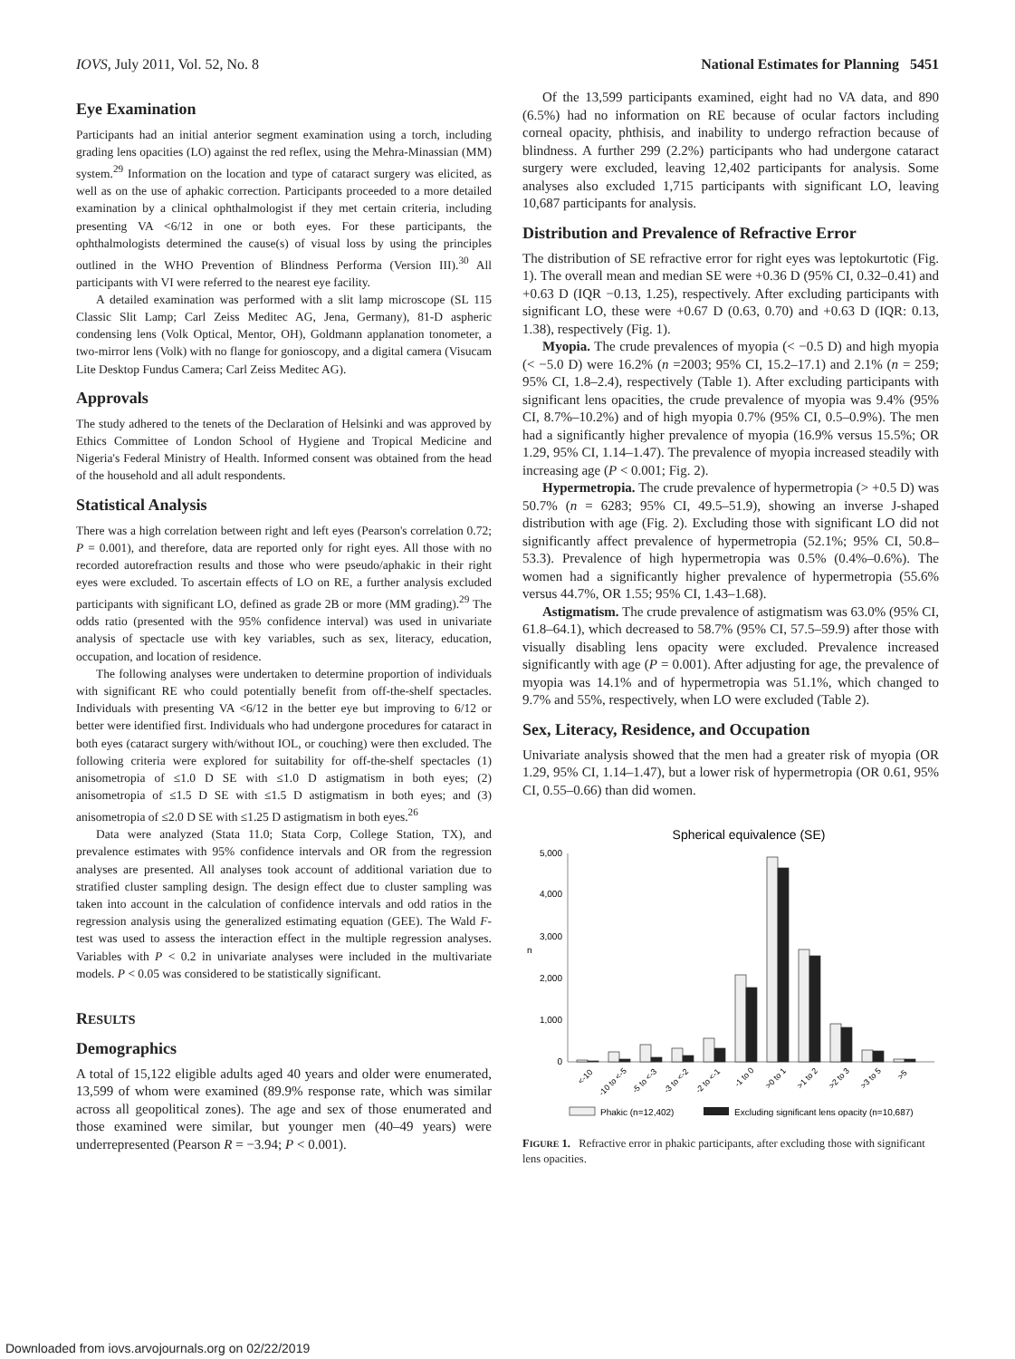IOVS, July 2011, Vol. 52, No. 8 National Estimates for Planning 5451
Eye Examination
Participants had an initial anterior segment examination using a torch, including grading lens opacities (LO) against the red reflex, using the Mehra-Minassian (MM) system.<sup>29</sup> Information on the location and type of cataract surgery was elicited, as well as on the use of aphakic correction. Participants proceeded to a more detailed examination by a clinical ophthalmologist if they met certain criteria, including presenting VA <6/12 in one or both eyes. For these participants, the ophthalmologists determined the cause(s) of visual loss by using the principles outlined in the WHO Prevention of Blindness Performa (Version III).<sup>30</sup> All participants with VI were referred to the nearest eye facility.
A detailed examination was performed with a slit lamp microscope (SL 115 Classic Slit Lamp; Carl Zeiss Meditec AG, Jena, Germany), 81-D aspheric condensing lens (Volk Optical, Mentor, OH), Goldmann applanation tonometer, a two-mirror lens (Volk) with no flange for gonioscopy, and a digital camera (Visucam Lite Desktop Fundus Camera; Carl Zeiss Meditec AG).
Approvals
The study adhered to the tenets of the Declaration of Helsinki and was approved by Ethics Committee of London School of Hygiene and Tropical Medicine and Nigeria's Federal Ministry of Health. Informed consent was obtained from the head of the household and all adult respondents.
Statistical Analysis
There was a high correlation between right and left eyes (Pearson's correlation 0.72; P = 0.001), and therefore, data are reported only for right eyes. All those with no recorded autorefraction results and those who were pseudo/aphakic in their right eyes were excluded. To ascertain effects of LO on RE, a further analysis excluded participants with significant LO, defined as grade 2B or more (MM grading).<sup>29</sup> The odds ratio (presented with the 95% confidence interval) was used in univariate analysis of spectacle use with key variables, such as sex, literacy, education, occupation, and location of residence.
The following analyses were undertaken to determine proportion of individuals with significant RE who could potentially benefit from off-the-shelf spectacles. Individuals with presenting VA <6/12 in the better eye but improving to 6/12 or better were identified first. Individuals who had undergone procedures for cataract in both eyes (cataract surgery with/without IOL, or couching) were then excluded. The following criteria were explored for suitability for off-the-shelf spectacles (1) anisometropia of ≤1.0 D SE with ≤1.0 D astigmatism in both eyes; (2) anisometropia of ≤1.5 D SE with ≤1.5 D astigmatism in both eyes; and (3) anisometropia of ≤2.0 D SE with ≤1.25 D astigmatism in both eyes.<sup>26</sup>
Data were analyzed (Stata 11.0; Stata Corp, College Station, TX), and prevalence estimates with 95% confidence intervals and OR from the regression analyses are presented. All analyses took account of additional variation due to stratified cluster sampling design. The design effect due to cluster sampling was taken into account in the calculation of confidence intervals and odd ratios in the regression analysis using the generalized estimating equation (GEE). The Wald F-test was used to assess the interaction effect in the multiple regression analyses. Variables with P < 0.2 in univariate analyses were included in the multivariate models. P < 0.05 was considered to be statistically significant.
RESULTS
Demographics
A total of 15,122 eligible adults aged 40 years and older were enumerated, 13,599 of whom were examined (89.9% response rate, which was similar across all geopolitical zones). The age and sex of those enumerated and those examined were similar, but younger men (40–49 years) were underrepresented (Pearson R = −3.94; P < 0.001).
Of the 13,599 participants examined, eight had no VA data, and 890 (6.5%) had no information on RE because of ocular factors including corneal opacity, phthisis, and inability to undergo refraction because of blindness. A further 299 (2.2%) participants who had undergone cataract surgery were excluded, leaving 12,402 participants for analysis. Some analyses also excluded 1,715 participants with significant LO, leaving 10,687 participants for analysis.
Distribution and Prevalence of Refractive Error
The distribution of SE refractive error for right eyes was leptokurtotic (Fig. 1). The overall mean and median SE were +0.36 D (95% CI, 0.32–0.41) and +0.63 D (IQR −0.13, 1.25), respectively. After excluding participants with significant LO, these were +0.67 D (0.63, 0.70) and +0.63 D (IQR: 0.13, 1.38), respectively (Fig. 1).
Myopia. The crude prevalences of myopia (< −0.5 D) and high myopia (< −5.0 D) were 16.2% (n =2003; 95% CI, 15.2–17.1) and 2.1% (n = 259; 95% CI, 1.8–2.4), respectively (Table 1). After excluding participants with significant lens opacities, the crude prevalence of myopia was 9.4% (95% CI, 8.7%–10.2%) and of high myopia 0.7% (95% CI, 0.5–0.9%). The men had a significantly higher prevalence of myopia (16.9% versus 15.5%; OR 1.29, 95% CI, 1.14–1.47). The prevalence of myopia increased steadily with increasing age (P < 0.001; Fig. 2).
Hypermetropia. The crude prevalence of hypermetropia (> +0.5 D) was 50.7% (n = 6283; 95% CI, 49.5–51.9), showing an inverse J-shaped distribution with age (Fig. 2). Excluding those with significant LO did not significantly affect prevalence of hypermetropia (52.1%; 95% CI, 50.8–53.3). Prevalence of high hypermetropia was 0.5% (0.4%–0.6%). The women had a significantly higher prevalence of hypermetropia (55.6% versus 44.7%, OR 1.55; 95% CI, 1.43–1.68).
Astigmatism. The crude prevalence of astigmatism was 63.0% (95% CI, 61.8–64.1), which decreased to 58.7% (95% CI, 57.5–59.9) after those with visually disabling lens opacity were excluded. Prevalence increased significantly with age (P = 0.001). After adjusting for age, the prevalence of myopia was 14.1% and of hypermetropia was 51.1%, which changed to 9.7% and 55%, respectively, when LO were excluded (Table 2).
Sex, Literacy, Residence, and Occupation
Univariate analysis showed that the men had a greater risk of myopia (OR 1.29, 95% CI, 1.14–1.47), but a lower risk of hypermetropia (OR 0.61, 95% CI, 0.55–0.66) than did women.
Spherical equivalence (SE)
5,000
4,000
3,000
2,000
1,000
0
n
<-10
-10 to <-5
-5 to <-3
-3 to <-2
-2 to <-1
-1 to 0
>0 to 1
>1 to 2
>2 to 3
>3 to 5
>5
Phakic (n=12,402)
Excluding significant lens opacity (n=10,687)
FIGURE 1. Refractive error in phakic participants, after excluding those with significant lens opacities.
Downloaded from iovs.arvojournals.org on 02/22/2019